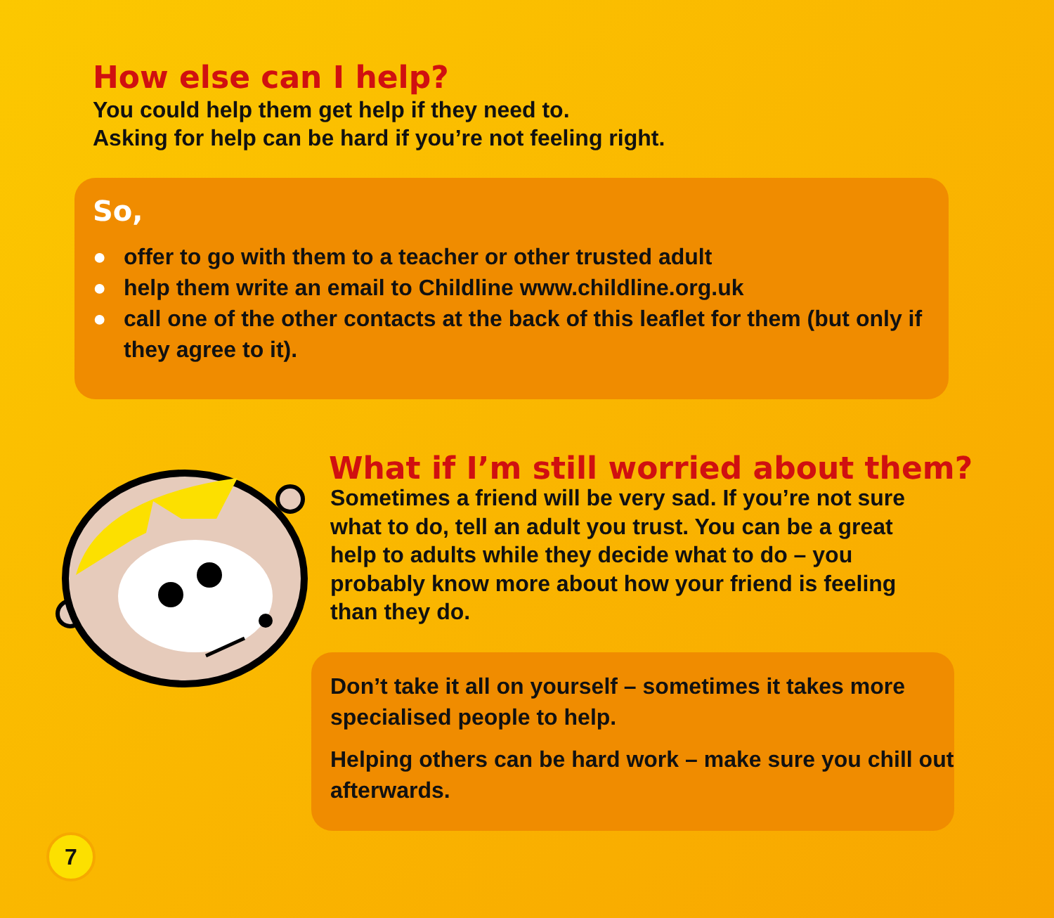How else can I help?
You could help them get help if they need to.
Asking for help can be hard if you’re not feeling right.
So,
● offer to go with them to a teacher or other trusted adult
● help them write an email to Childline www.childline.org.uk
● call one of the other contacts at the back of this leaflet for them (but only if they agree to it).
What if I’m still worried about them?
Sometimes a friend will be very sad. If you’re not sure what to do, tell an adult you trust. You can be a great help to adults while they decide what to do – you probably know more about how your friend is feeling than they do.
Don’t take it all on yourself – sometimes it takes more specialised people to help.
Helping others can be hard work – make sure you chill out afterwards.
7